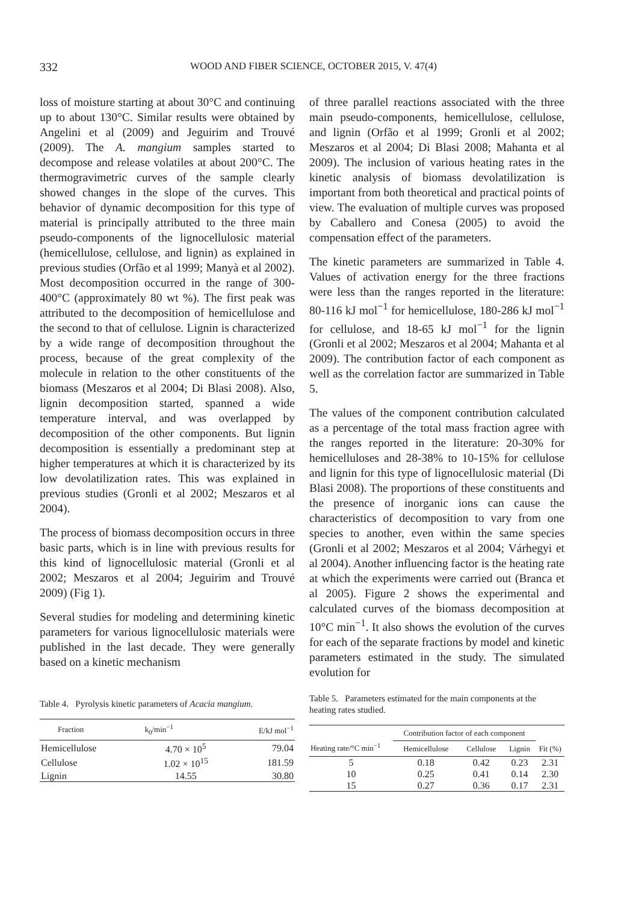332 WOOD AND FIBER SCIENCE, OCTOBER 2015, V. 47(4)
loss of moisture starting at about 30°C and continuing up to about 130°C. Similar results were obtained by Angelini et al (2009) and Jeguirim and Trouvé (2009). The A. mangium samples started to decompose and release volatiles at about 200°C. The thermogravimetric curves of the sample clearly showed changes in the slope of the curves. This behavior of dynamic decomposition for this type of material is principally attributed to the three main pseudo-components of the lignocellulosic material (hemicellulose, cellulose, and lignin) as explained in previous studies (Orfão et al 1999; Manyà et al 2002). Most decomposition occurred in the range of 300-400°C (approximately 80 wt %). The first peak was attributed to the decomposition of hemicellulose and the second to that of cellulose. Lignin is characterized by a wide range of decomposition throughout the process, because of the great complexity of the molecule in relation to the other constituents of the biomass (Meszaros et al 2004; Di Blasi 2008). Also, lignin decomposition started, spanned a wide temperature interval, and was overlapped by decomposition of the other components. But lignin decomposition is essentially a predominant step at higher temperatures at which it is characterized by its low devolatilization rates. This was explained in previous studies (Gronli et al 2002; Meszaros et al 2004).
The process of biomass decomposition occurs in three basic parts, which is in line with previous results for this kind of lignocellulosic material (Gronli et al 2002; Meszaros et al 2004; Jeguirim and Trouvé 2009) (Fig 1).
Several studies for modeling and determining kinetic parameters for various lignocellulosic materials were published in the last decade. They were generally based on a kinetic mechanism
Table 4. Pyrolysis kinetic parameters of Acacia mangium.
| Fraction | k<sub>0</sub>/min<sup>−1</sup> | E/kJ mol<sup>−1</sup> |
| --- | --- | --- |
| Hemicellulose | 4.70 × 10<sup>5</sup> | 79.04 |
| Cellulose | 1.02 × 10<sup>15</sup> | 181.59 |
| Lignin | 14.55 | 30.80 |
of three parallel reactions associated with the three main pseudo-components, hemicellulose, cellulose, and lignin (Orfão et al 1999; Gronli et al 2002; Meszaros et al 2004; Di Blasi 2008; Mahanta et al 2009). The inclusion of various heating rates in the kinetic analysis of biomass devolatilization is important from both theoretical and practical points of view. The evaluation of multiple curves was proposed by Caballero and Conesa (2005) to avoid the compensation effect of the parameters.
The kinetic parameters are summarized in Table 4. Values of activation energy for the three fractions were less than the ranges reported in the literature: 80-116 kJ mol<sup>−1</sup> for hemicellulose, 180-286 kJ mol<sup>−1</sup> for cellulose, and 18-65 kJ mol<sup>−1</sup> for the lignin (Gronli et al 2002; Meszaros et al 2004; Mahanta et al 2009). The contribution factor of each component as well as the correlation factor are summarized in Table 5.
The values of the component contribution calculated as a percentage of the total mass fraction agree with the ranges reported in the literature: 20-30% for hemicelluloses and 28-38% to 10-15% for cellulose and lignin for this type of lignocellulosic material (Di Blasi 2008). The proportions of these constituents and the presence of inorganic ions can cause the characteristics of decomposition to vary from one species to another, even within the same species (Gronli et al 2002; Meszaros et al 2004; Várhegyi et al 2004). Another influencing factor is the heating rate at which the experiments were carried out (Branca et al 2005). Figure 2 shows the experimental and calculated curves of the biomass decomposition at 10°C min<sup>−1</sup>. It also shows the evolution of the curves for each of the separate fractions by model and kinetic parameters estimated in the study. The simulated evolution for
Table 5. Parameters estimated for the main components at the heating rates studied.
| Heating rate/°C min<sup>−1</sup> | Contribution factor of each component | | | Fit (%) |
| --- | --- | --- | --- | --- |
| | Hemicellulose | Cellulose | Lignin | |
| 5 | 0.18 | 0.42 | 0.23 | 2.31 |
| 10 | 0.25 | 0.41 | 0.14 | 2.30 |
| 15 | 0.27 | 0.36 | 0.17 | 2.31 |